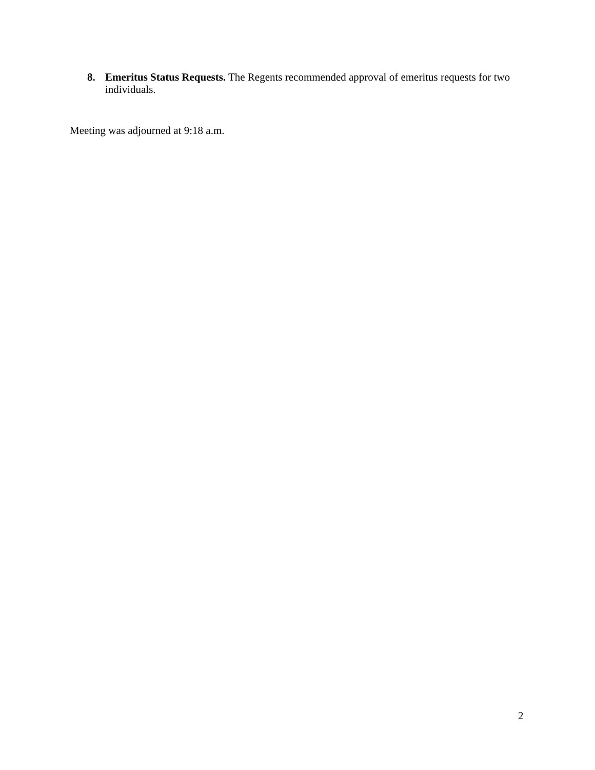8. Emeritus Status Requests. The Regents recommended approval of emeritus requests for two individuals.
Meeting was adjourned at 9:18 a.m.
2